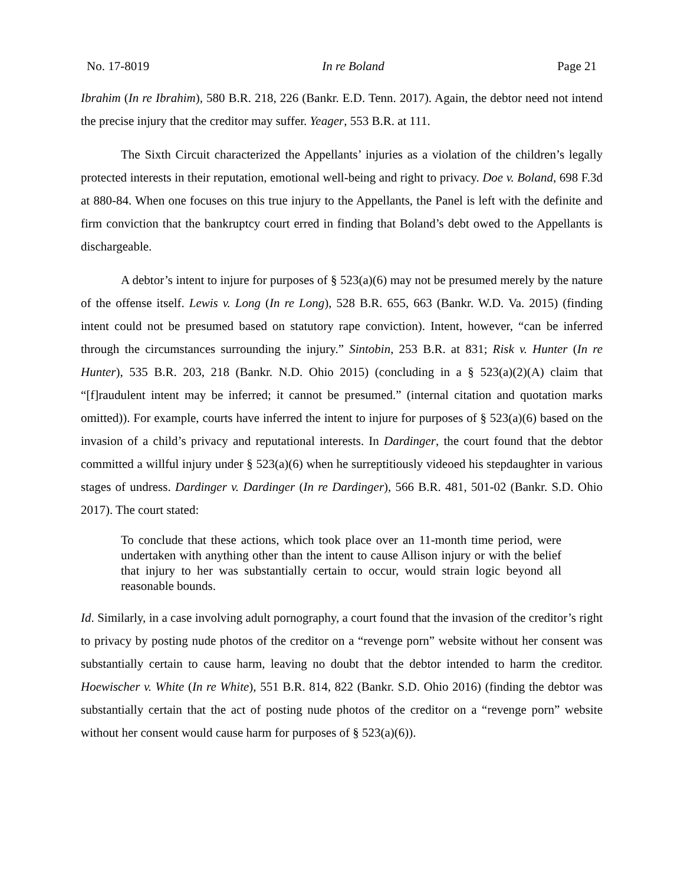No. 17-8019 In re Boland Page 21
Ibrahim (In re Ibrahim), 580 B.R. 218, 226 (Bankr. E.D. Tenn. 2017). Again, the debtor need not intend the precise injury that the creditor may suffer. Yeager, 553 B.R. at 111.
The Sixth Circuit characterized the Appellants’ injuries as a violation of the children’s legally protected interests in their reputation, emotional well-being and right to privacy. Doe v. Boland, 698 F.3d at 880-84. When one focuses on this true injury to the Appellants, the Panel is left with the definite and firm conviction that the bankruptcy court erred in finding that Boland’s debt owed to the Appellants is dischargeable.
A debtor’s intent to injure for purposes of § 523(a)(6) may not be presumed merely by the nature of the offense itself. Lewis v. Long (In re Long), 528 B.R. 655, 663 (Bankr. W.D. Va. 2015) (finding intent could not be presumed based on statutory rape conviction). Intent, however, “can be inferred through the circumstances surrounding the injury.” Sintobin, 253 B.R. at 831; Risk v. Hunter (In re Hunter), 535 B.R. 203, 218 (Bankr. N.D. Ohio 2015) (concluding in a § 523(a)(2)(A) claim that “[f]raudulent intent may be inferred; it cannot be presumed.” (internal citation and quotation marks omitted)). For example, courts have inferred the intent to injure for purposes of § 523(a)(6) based on the invasion of a child’s privacy and reputational interests. In Dardinger, the court found that the debtor committed a willful injury under § 523(a)(6) when he surreptitiously videoed his stepdaughter in various stages of undress. Dardinger v. Dardinger (In re Dardinger), 566 B.R. 481, 501-02 (Bankr. S.D. Ohio 2017). The court stated:
To conclude that these actions, which took place over an 11-month time period, were undertaken with anything other than the intent to cause Allison injury or with the belief that injury to her was substantially certain to occur, would strain logic beyond all reasonable bounds.
Id. Similarly, in a case involving adult pornography, a court found that the invasion of the creditor’s right to privacy by posting nude photos of the creditor on a “revenge porn” website without her consent was substantially certain to cause harm, leaving no doubt that the debtor intended to harm the creditor. Hoewischer v. White (In re White), 551 B.R. 814, 822 (Bankr. S.D. Ohio 2016) (finding the debtor was substantially certain that the act of posting nude photos of the creditor on a “revenge porn” website without her consent would cause harm for purposes of § 523(a)(6)).